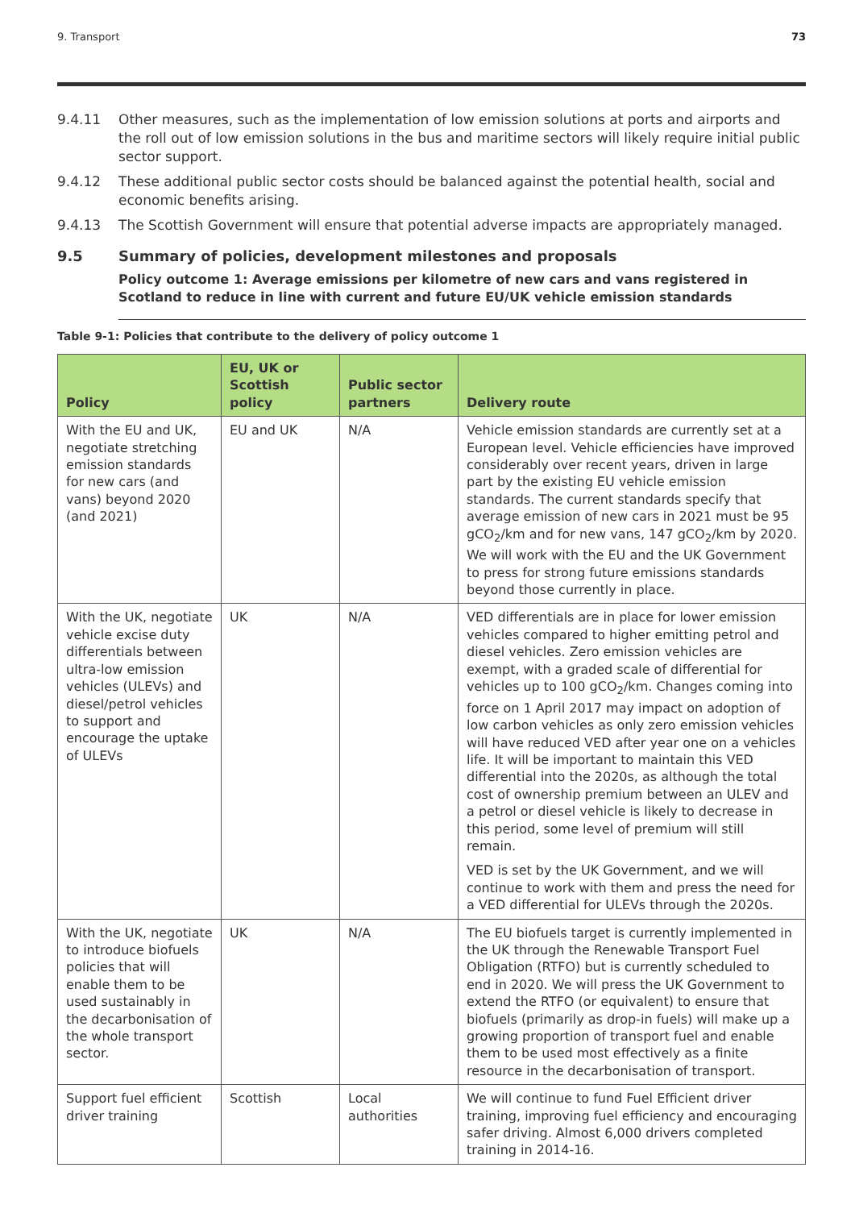9. Transport 73
9.4.11 Other measures, such as the implementation of low emission solutions at ports and airports and the roll out of low emission solutions in the bus and maritime sectors will likely require initial public sector support.
9.4.12 These additional public sector costs should be balanced against the potential health, social and economic benefits arising.
9.4.13 The Scottish Government will ensure that potential adverse impacts are appropriately managed.
9.5 Summary of policies, development milestones and proposals
Policy outcome 1: Average emissions per kilometre of new cars and vans registered in Scotland to reduce in line with current and future EU/UK vehicle emission standards
Table 9-1: Policies that contribute to the delivery of policy outcome 1
| Policy | EU, UK or Scottish policy | Public sector partners | Delivery route |
| --- | --- | --- | --- |
| With the EU and UK, negotiate stretching emission standards for new cars (and vans) beyond 2020 (and 2021) | EU and UK | N/A | Vehicle emission standards are currently set at a European level. Vehicle efficiencies have improved considerably over recent years, driven in large part by the existing EU vehicle emission standards. The current standards specify that average emission of new cars in 2021 must be 95 gCO<sub>2</sub>/km and for new vans, 147 gCO<sub>2</sub>/km by 2020. We will work with the EU and the UK Government to press for strong future emissions standards beyond those currently in place. |
| With the UK, negotiate vehicle excise duty differentials between ultra-low emission vehicles (ULEVs) and diesel/petrol vehicles to support and encourage the uptake of ULEVs | UK | N/A | VED differentials are in place for lower emission vehicles compared to higher emitting petrol and diesel vehicles. Zero emission vehicles are exempt, with a graded scale of differential for vehicles up to 100 gCO<sub>2</sub>/km. Changes coming into force on 1 April 2017 may impact on adoption of low carbon vehicles as only zero emission vehicles will have reduced VED after year one on a vehicles life. It will be important to maintain this VED differential into the 2020s, as although the total cost of ownership premium between an ULEV and a petrol or diesel vehicle is likely to decrease in this period, some level of premium will still remain. VED is set by the UK Government, and we will continue to work with them and press the need for a VED differential for ULEVs through the 2020s. |
| With the UK, negotiate to introduce biofuels policies that will enable them to be used sustainably in the decarbonisation of the whole transport sector. | UK | N/A | The EU biofuels target is currently implemented in the UK through the Renewable Transport Fuel Obligation (RTFO) but is currently scheduled to end in 2020. We will press the UK Government to extend the RTFO (or equivalent) to ensure that biofuels (primarily as drop-in fuels) will make up a growing proportion of transport fuel and enable them to be used most effectively as a finite resource in the decarbonisation of transport. |
| Support fuel efficient driver training | Scottish | Local authorities | We will continue to fund Fuel Efficient driver training, improving fuel efficiency and encouraging safer driving. Almost 6,000 drivers completed training in 2014-16. |